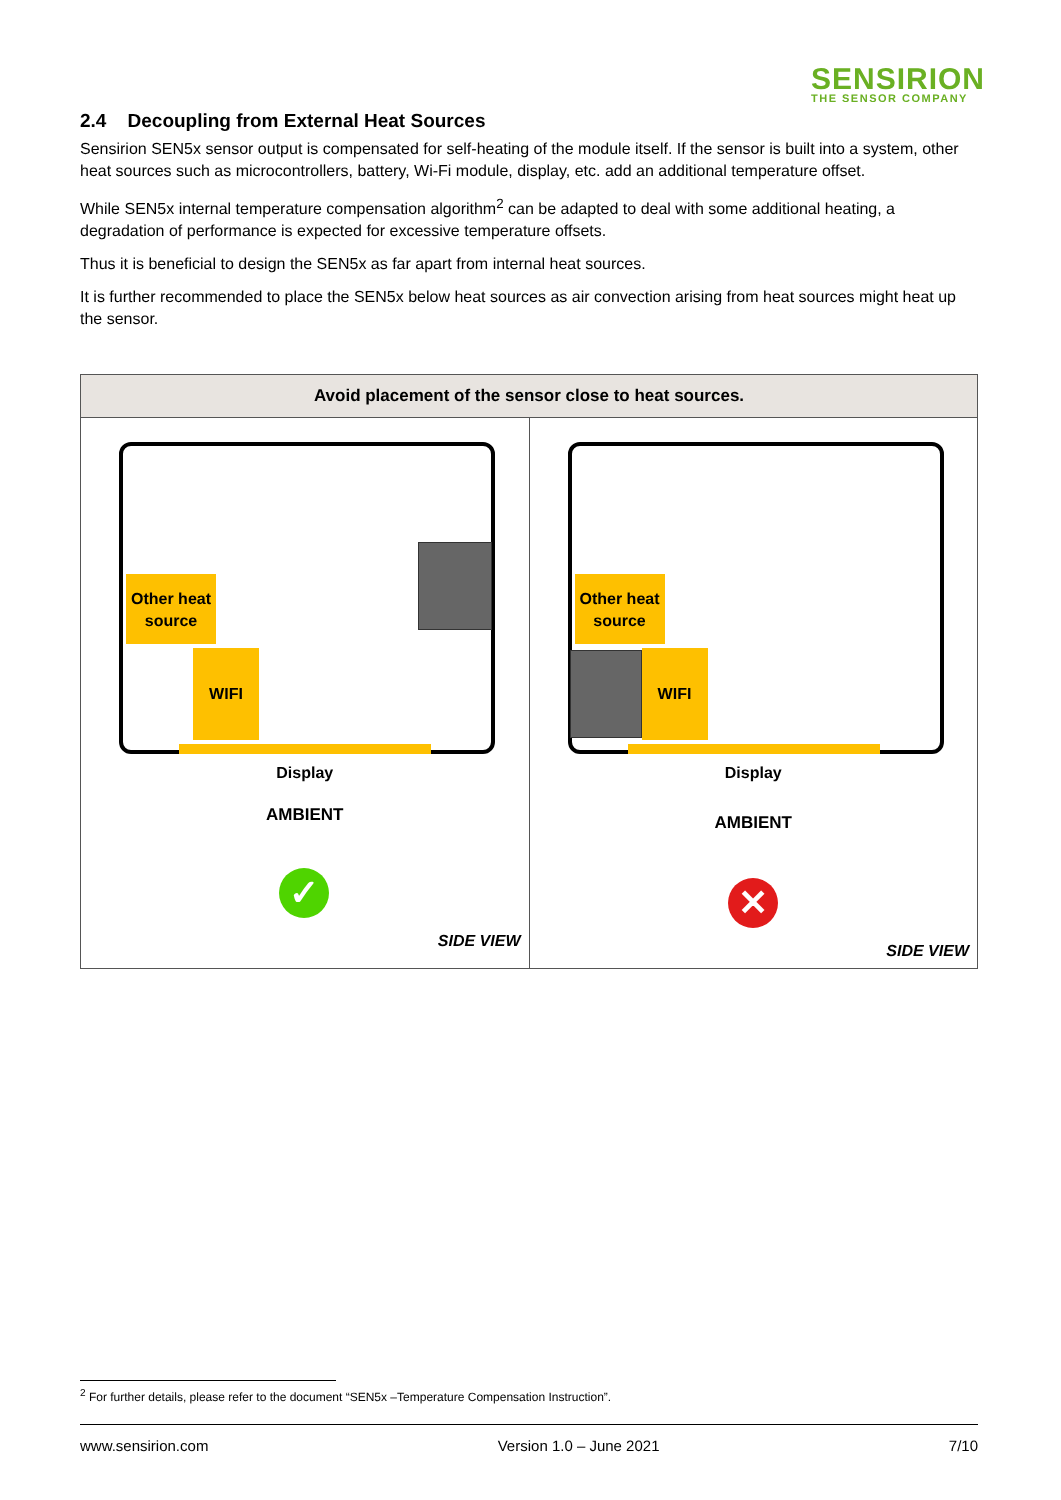SENSIRION
THE SENSOR COMPANY
2.4 Decoupling from External Heat Sources
Sensirion SEN5x sensor output is compensated for self-heating of the module itself. If the sensor is built into a system, other heat sources such as microcontrollers, battery, Wi-Fi module, display, etc. add an additional temperature offset.
While SEN5x internal temperature compensation algorithm<sup>2</sup> can be adapted to deal with some additional heating, a degradation of performance is expected for excessive temperature offsets.
Thus it is beneficial to design the SEN5x as far apart from internal heat sources.
It is further recommended to place the SEN5x below heat sources as air convection arising from heat sources might heat up the sensor.
| Avoid placement of the sensor close to heat sources. | |
| --- | --- |
| Other heat source WIFI Display AMBIENT ✓ SIDE VIEW | Other heat source WIFI Display AMBIENT ✕ SIDE VIEW |
<sup>2</sup> For further details, please refer to the document “SEN5x –Temperature Compensation Instruction”.
www.sensirion.com Version 1.0 – June 2021 7/10